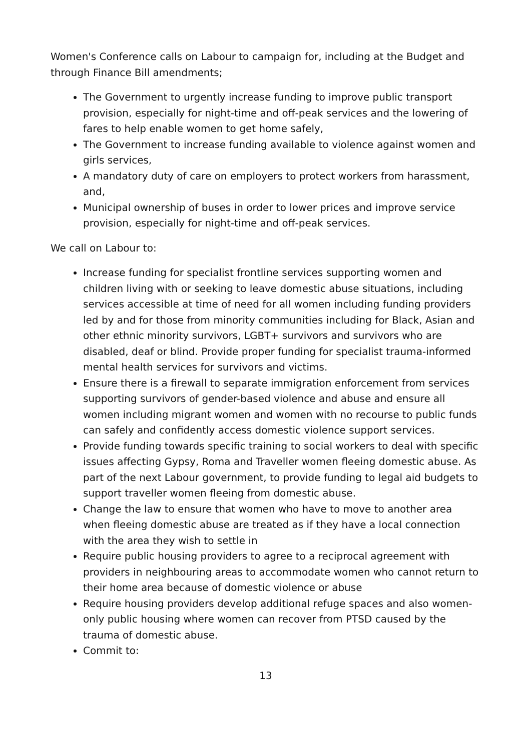Women's Conference calls on Labour to campaign for, including at the Budget and through Finance Bill amendments;
The Government to urgently increase funding to improve public transport provision, especially for night-time and off-peak services and the lowering of fares to help enable women to get home safely,
The Government to increase funding available to violence against women and girls services,
A mandatory duty of care on employers to protect workers from harassment, and,
Municipal ownership of buses in order to lower prices and improve service provision, especially for night-time and off-peak services.
We call on Labour to:
Increase funding for specialist frontline services supporting women and children living with or seeking to leave domestic abuse situations, including services accessible at time of need for all women including funding providers led by and for those from minority communities including for Black, Asian and other ethnic minority survivors, LGBT+ survivors and survivors who are disabled, deaf or blind. Provide proper funding for specialist trauma-informed mental health services for survivors and victims.
Ensure there is a firewall to separate immigration enforcement from services supporting survivors of gender-based violence and abuse and ensure all women including migrant women and women with no recourse to public funds can safely and confidently access domestic violence support services.
Provide funding towards specific training to social workers to deal with specific issues affecting Gypsy, Roma and Traveller women fleeing domestic abuse. As part of the next Labour government, to provide funding to legal aid budgets to support traveller women fleeing from domestic abuse.
Change the law to ensure that women who have to move to another area when fleeing domestic abuse are treated as if they have a local connection with the area they wish to settle in
Require public housing providers to agree to a reciprocal agreement with providers in neighbouring areas to accommodate women who cannot return to their home area because of domestic violence or abuse
Require housing providers develop additional refuge spaces and also women-only public housing where women can recover from PTSD caused by the trauma of domestic abuse.
Commit to:
13